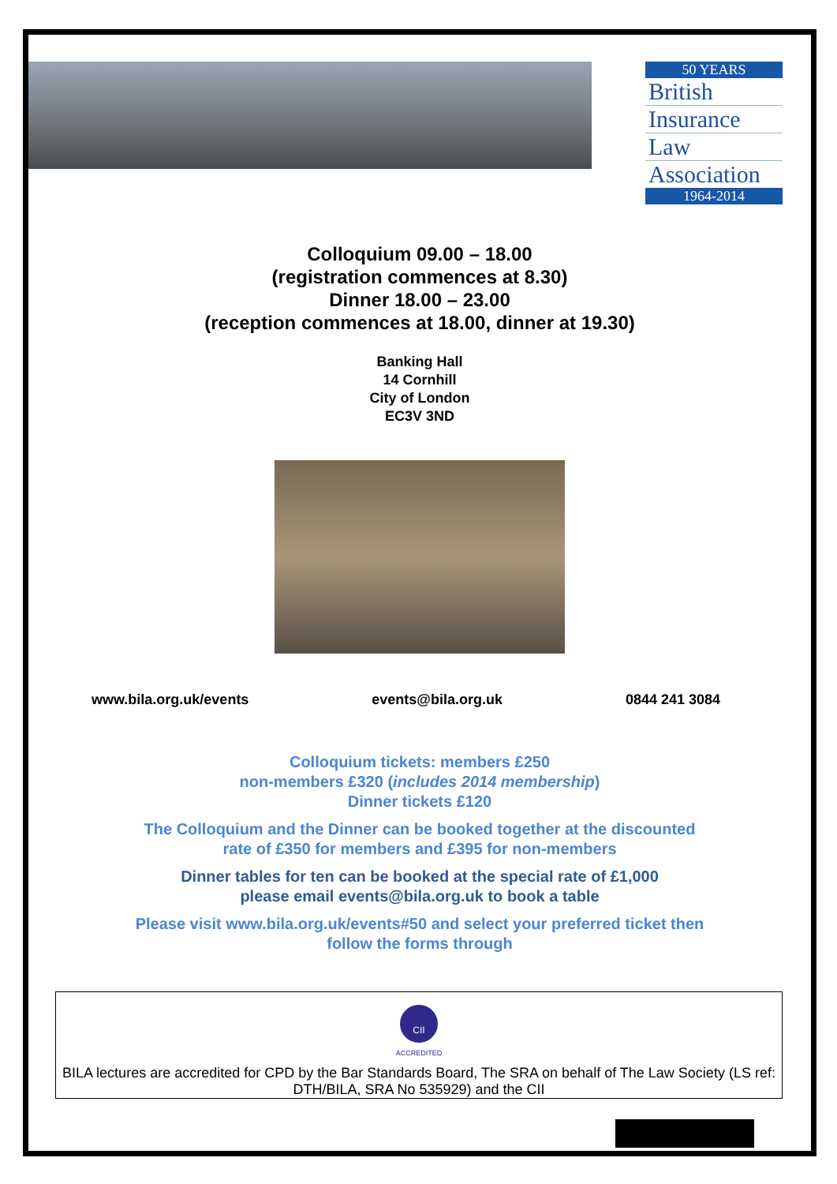50 YEARS
British
Insurance
Law
Association
1964-2014
Colloquium 09.00 – 18.00
(registration commences at 8.30)
Dinner 18.00 – 23.00
(reception commences at 18.00, dinner at 19.30)
Banking Hall
14 Cornhill
City of London
EC3V 3ND
www.bila.org.uk/events events@bila.org.uk 0844 241 3084
Colloquium tickets: members £250
non-members £320 (includes 2014 membership)
Dinner tickets £120
The Colloquium and the Dinner can be booked together at the discounted
rate of £350 for members and £395 for non-members
Dinner tables for ten can be booked at the special rate of £1,000
please email events@bila.org.uk to book a table
Please visit www.bila.org.uk/events#50 and select your preferred ticket then
follow the forms through
CII
ACCREDITED
BILA lectures are accredited for CPD by the Bar Standards Board, The SRA on behalf of The Law Society (LS ref: DTH/BILA, SRA No 535929) and the CII